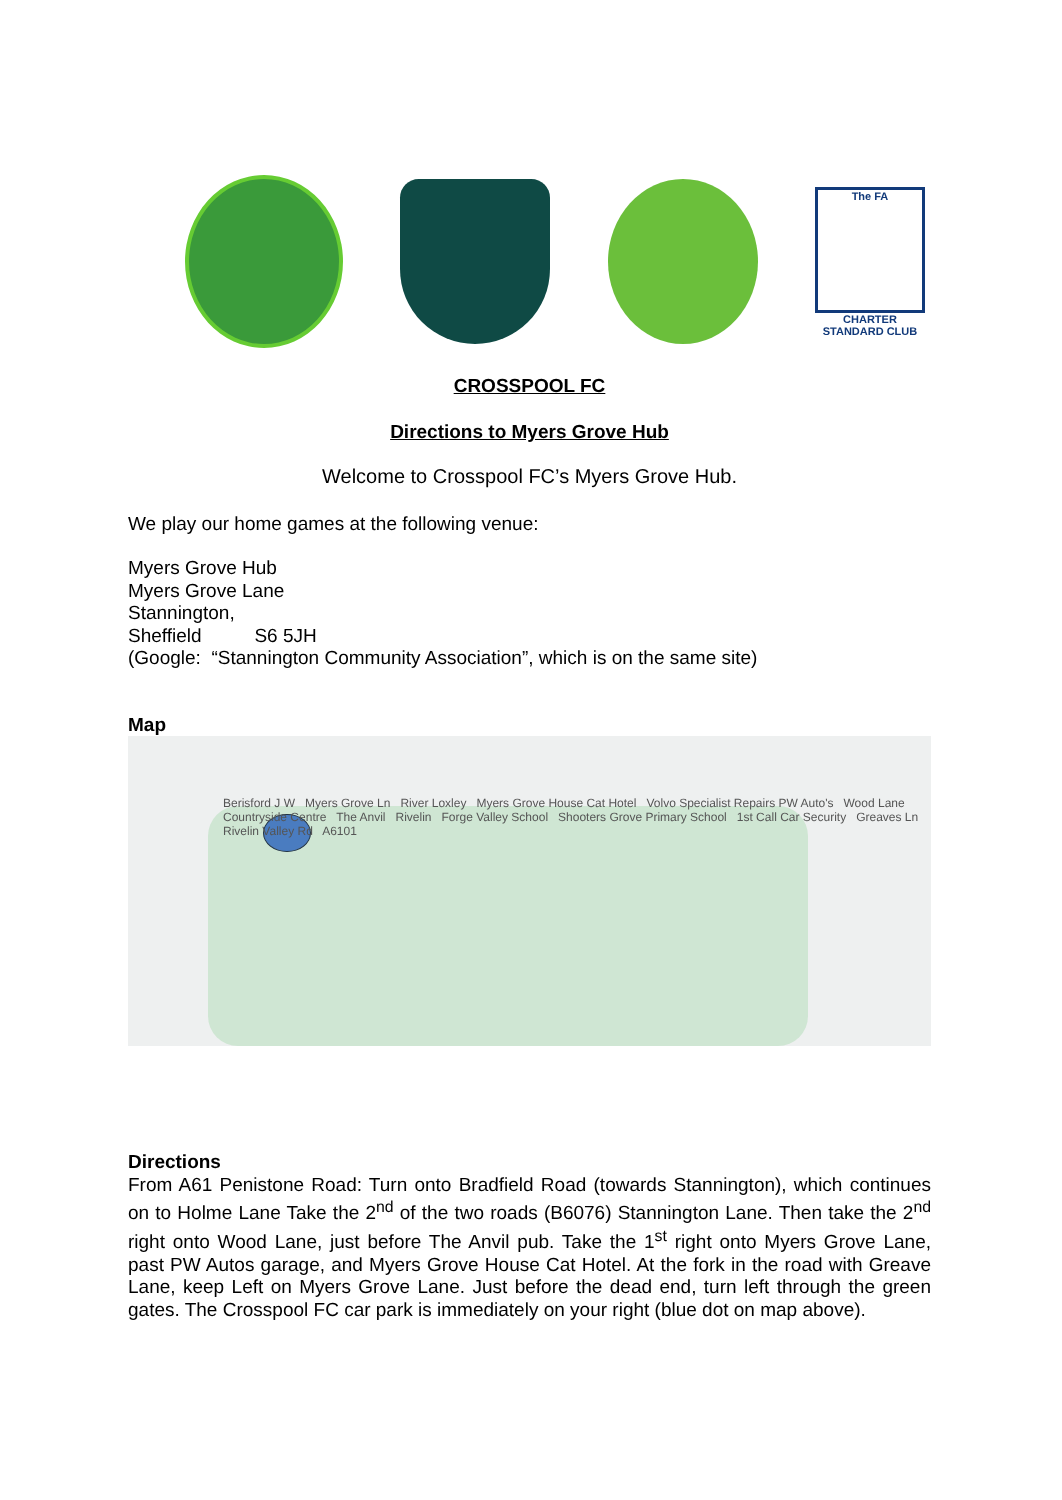The FA
CHARTER STANDARD CLUB
CROSSPOOL FC
Directions to Myers Grove Hub
Welcome to Crosspool FC’s Myers Grove Hub.
We play our home games at the following venue:
Myers Grove Hub
Myers Grove Lane
Stannington,
Sheffield S6 5JH
(Google: “Stannington Community Association”, which is on the same site)
Map
Berisford J W Myers Grove Ln River Loxley Myers Grove House Cat Hotel Volvo Specialist Repairs PW Auto's Wood Lane Countryside Centre The Anvil Rivelin Forge Valley School Shooters Grove Primary School 1st Call Car Security Greaves Ln Rivelin Valley Rd A6101
Directions
From A61 Penistone Road: Turn onto Bradfield Road (towards Stannington), which continues on to Holme Lane Take the 2<sup>nd</sup> of the two roads (B6076) Stannington Lane. Then take the 2<sup>nd</sup> right onto Wood Lane, just before The Anvil pub. Take the 1<sup>st</sup> right onto Myers Grove Lane, past PW Autos garage, and Myers Grove House Cat Hotel. At the fork in the road with Greave Lane, keep Left on Myers Grove Lane. Just before the dead end, turn left through the green gates. The Crosspool FC car park is immediately on your right (blue dot on map above).